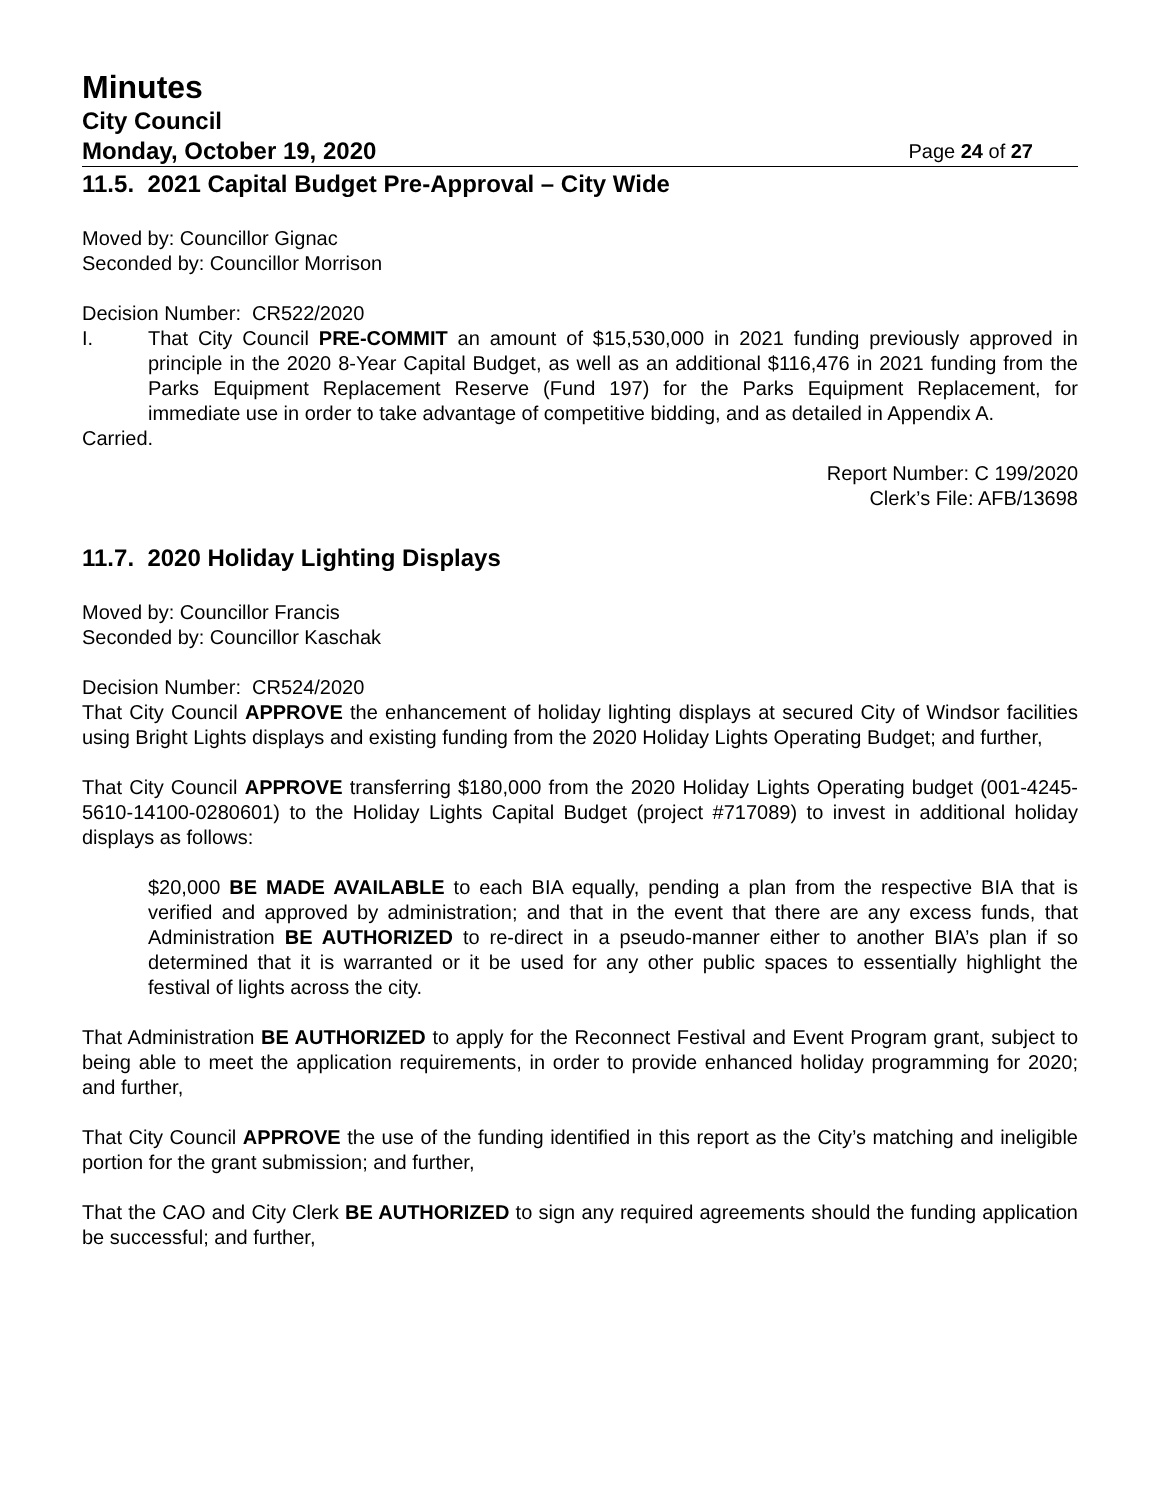Minutes
City Council
Monday, October 19, 2020 Page 24 of 27
11.5. 2021 Capital Budget Pre-Approval – City Wide
Moved by: Councillor Gignac
Seconded by: Councillor Morrison
Decision Number: CR522/2020
I. That City Council PRE-COMMIT an amount of $15,530,000 in 2021 funding previously approved in principle in the 2020 8-Year Capital Budget, as well as an additional $116,476 in 2021 funding from the Parks Equipment Replacement Reserve (Fund 197) for the Parks Equipment Replacement, for immediate use in order to take advantage of competitive bidding, and as detailed in Appendix A.
Carried.
Report Number: C 199/2020
Clerk’s File: AFB/13698
11.7. 2020 Holiday Lighting Displays
Moved by: Councillor Francis
Seconded by: Councillor Kaschak
Decision Number: CR524/2020
That City Council APPROVE the enhancement of holiday lighting displays at secured City of Windsor facilities using Bright Lights displays and existing funding from the 2020 Holiday Lights Operating Budget; and further,
That City Council APPROVE transferring $180,000 from the 2020 Holiday Lights Operating budget (001-4245-5610-14100-0280601) to the Holiday Lights Capital Budget (project #717089) to invest in additional holiday displays as follows:
$20,000 BE MADE AVAILABLE to each BIA equally, pending a plan from the respective BIA that is verified and approved by administration; and that in the event that there are any excess funds, that Administration BE AUTHORIZED to re-direct in a pseudo-manner either to another BIA’s plan if so determined that it is warranted or it be used for any other public spaces to essentially highlight the festival of lights across the city.
That Administration BE AUTHORIZED to apply for the Reconnect Festival and Event Program grant, subject to being able to meet the application requirements, in order to provide enhanced holiday programming for 2020; and further,
That City Council APPROVE the use of the funding identified in this report as the City’s matching and ineligible portion for the grant submission; and further,
That the CAO and City Clerk BE AUTHORIZED to sign any required agreements should the funding application be successful; and further,